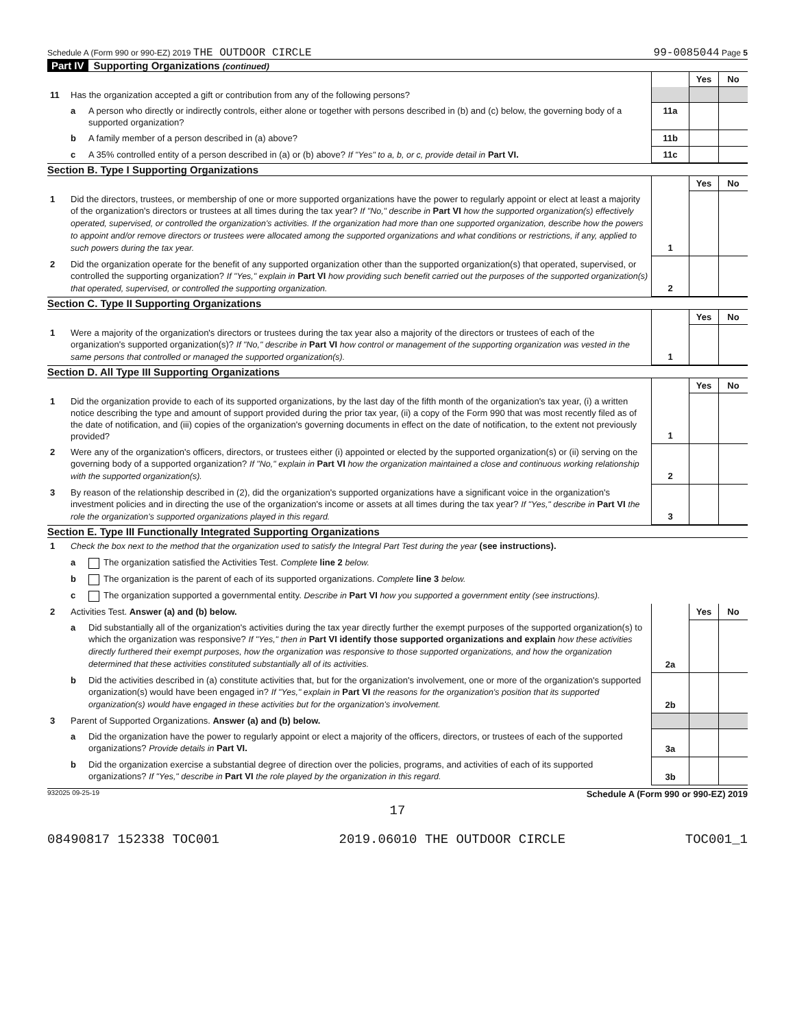Schedule A (Form 990 or 990-EZ) 2019 THE OUTDOOR CIRCLE 99-0085044 Page 5
Part IV Supporting Organizations (continued)
| | | | | Yes | No |
| 11 | Has the organization accepted a gift or contribution from any of the following persons? | | | | |
| | a | A person who directly or indirectly controls, either alone or together with persons described in (b) and (c) below, the governing body of a supported organization? | 11a | | |
| | b | A family member of a person described in (a) above? | 11b | | |
| | c | A 35% controlled entity of a person described in (a) or (b) above? If "Yes" to a, b, or c, provide detail in Part VI. | 11c | | |
Section B. Type I Supporting Organizations
| | | | Yes | No |
| 1 | Did the directors, trustees, or membership of one or more supported organizations have the power to regularly appoint or elect at least a majority of the organization's directors or trustees at all times during the tax year? If "No," describe in Part VI how the supported organization(s) effectively operated, supervised, or controlled the organization's activities. If the organization had more than one supported organization, describe how the powers to appoint and/or remove directors or trustees were allocated among the supported organizations and what conditions or restrictions, if any, applied to such powers during the tax year. | 1 | | |
| 2 | Did the organization operate for the benefit of any supported organization other than the supported organization(s) that operated, supervised, or controlled the supporting organization? If "Yes," explain in Part VI how providing such benefit carried out the purposes of the supported organization(s) that operated, supervised, or controlled the supporting organization. | 2 | | |
Section C. Type II Supporting Organizations
| | | | Yes | No |
| 1 | Were a majority of the organization's directors or trustees during the tax year also a majority of the directors or trustees of each of the organization's supported organization(s)? If "No," describe in Part VI how control or management of the supporting organization was vested in the same persons that controlled or managed the supported organization(s). | 1 | | |
Section D. All Type III Supporting Organizations
| | | | Yes | No |
| 1 | Did the organization provide to each of its supported organizations, by the last day of the fifth month of the organization's tax year, (i) a written notice describing the type and amount of support provided during the prior tax year, (ii) a copy of the Form 990 that was most recently filed as of the date of notification, and (iii) copies of the organization's governing documents in effect on the date of notification, to the extent not previously provided? | 1 | | |
| 2 | Were any of the organization's officers, directors, or trustees either (i) appointed or elected by the supported organization(s) or (ii) serving on the governing body of a supported organization? If "No," explain in Part VI how the organization maintained a close and continuous working relationship with the supported organization(s). | 2 | | |
| 3 | By reason of the relationship described in (2), did the organization's supported organizations have a significant voice in the organization's investment policies and in directing the use of the organization's income or assets at all times during the tax year? If "Yes," describe in Part VI the role the organization's supported organizations played in this regard. | 3 | | |
Section E. Type III Functionally Integrated Supporting Organizations
| 1 | Check the box next to the method that the organization used to satisfy the Integral Part Test during the year (see instructions). | |
| | a | The organization satisfied the Activities Test. Complete line 2 below. |
| | b | The organization is the parent of each of its supported organizations. Complete line 3 below. |
| | c | The organization supported a governmental entity. Describe in Part VI how you supported a government entity (see instructions). |
| 2 | Activities Test. Answer (a) and (b) below. | | | Yes | No |
| | a | Did substantially all of the organization's activities during the tax year directly further the exempt purposes of the supported organization(s) to which the organization was responsive? If "Yes," then in Part VI identify those supported organizations and explain how these activities directly furthered their exempt purposes, how the organization was responsive to those supported organizations, and how the organization determined that these activities constituted substantially all of its activities. | 2a | | |
| | b | Did the activities described in (a) constitute activities that, but for the organization's involvement, one or more of the organization's supported organization(s) would have been engaged in? If "Yes," explain in Part VI the reasons for the organization's position that its supported organization(s) would have engaged in these activities but for the organization's involvement. | 2b | | |
| 3 | Parent of Supported Organizations. Answer (a) and (b) below. | | | | |
| | a | Did the organization have the power to regularly appoint or elect a majority of the officers, directors, or trustees of each of the supported organizations? Provide details in Part VI. | 3a | | |
| | b | Did the organization exercise a substantial degree of direction over the policies, programs, and activities of each of its supported organizations? If "Yes," describe in Part VI the role played by the organization in this regard. | 3b | | |
932025 09-25-19 Schedule A (Form 990 or 990-EZ) 2019
17
08490817 152338 TOC001 2019.06010 THE OUTDOOR CIRCLE TOC001_1